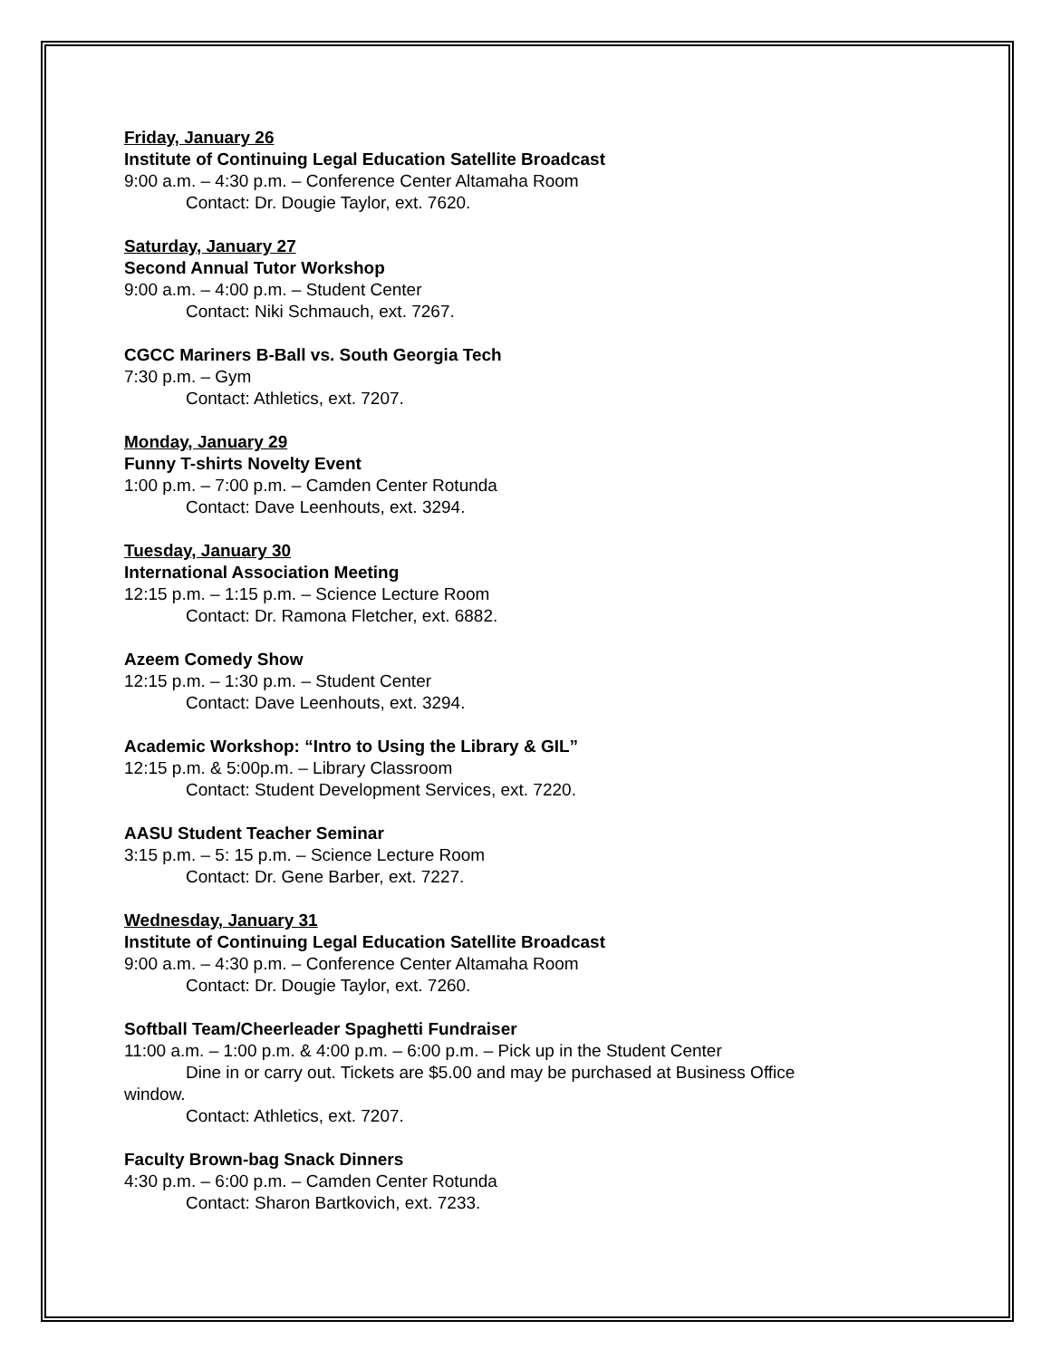Friday, January 26
Institute of Continuing Legal Education Satellite Broadcast
9:00 a.m. – 4:30 p.m. – Conference Center Altamaha Room
Contact: Dr. Dougie Taylor, ext. 7620.
Saturday, January 27
Second Annual Tutor Workshop
9:00 a.m. – 4:00 p.m. – Student Center
Contact: Niki Schmauch, ext. 7267.
CGCC Mariners B-Ball vs. South Georgia Tech
7:30 p.m. – Gym
Contact: Athletics, ext. 7207.
Monday, January 29
Funny T-shirts Novelty Event
1:00 p.m. – 7:00 p.m. – Camden Center Rotunda
Contact: Dave Leenhouts, ext. 3294.
Tuesday, January 30
International Association Meeting
12:15 p.m. – 1:15 p.m. – Science Lecture Room
Contact: Dr. Ramona Fletcher, ext. 6882.
Azeem Comedy Show
12:15 p.m. – 1:30 p.m. – Student Center
Contact: Dave Leenhouts, ext. 3294.
Academic Workshop: “Intro to Using the Library & GIL”
12:15 p.m. & 5:00p.m. – Library Classroom
Contact: Student Development Services, ext. 7220.
AASU Student Teacher Seminar
3:15 p.m. – 5: 15 p.m. – Science Lecture Room
Contact: Dr. Gene Barber, ext. 7227.
Wednesday, January 31
Institute of Continuing Legal Education Satellite Broadcast
9:00 a.m. – 4:30 p.m. – Conference Center Altamaha Room
Contact: Dr. Dougie Taylor, ext. 7260.
Softball Team/Cheerleader Spaghetti Fundraiser
11:00 a.m. – 1:00 p.m. & 4:00 p.m. – 6:00 p.m. – Pick up in the Student Center
Dine in or carry out. Tickets are $5.00 and may be purchased at Business Office window.
Contact: Athletics, ext. 7207.
Faculty Brown-bag Snack Dinners
4:30 p.m. – 6:00 p.m. – Camden Center Rotunda
Contact: Sharon Bartkovich, ext. 7233.